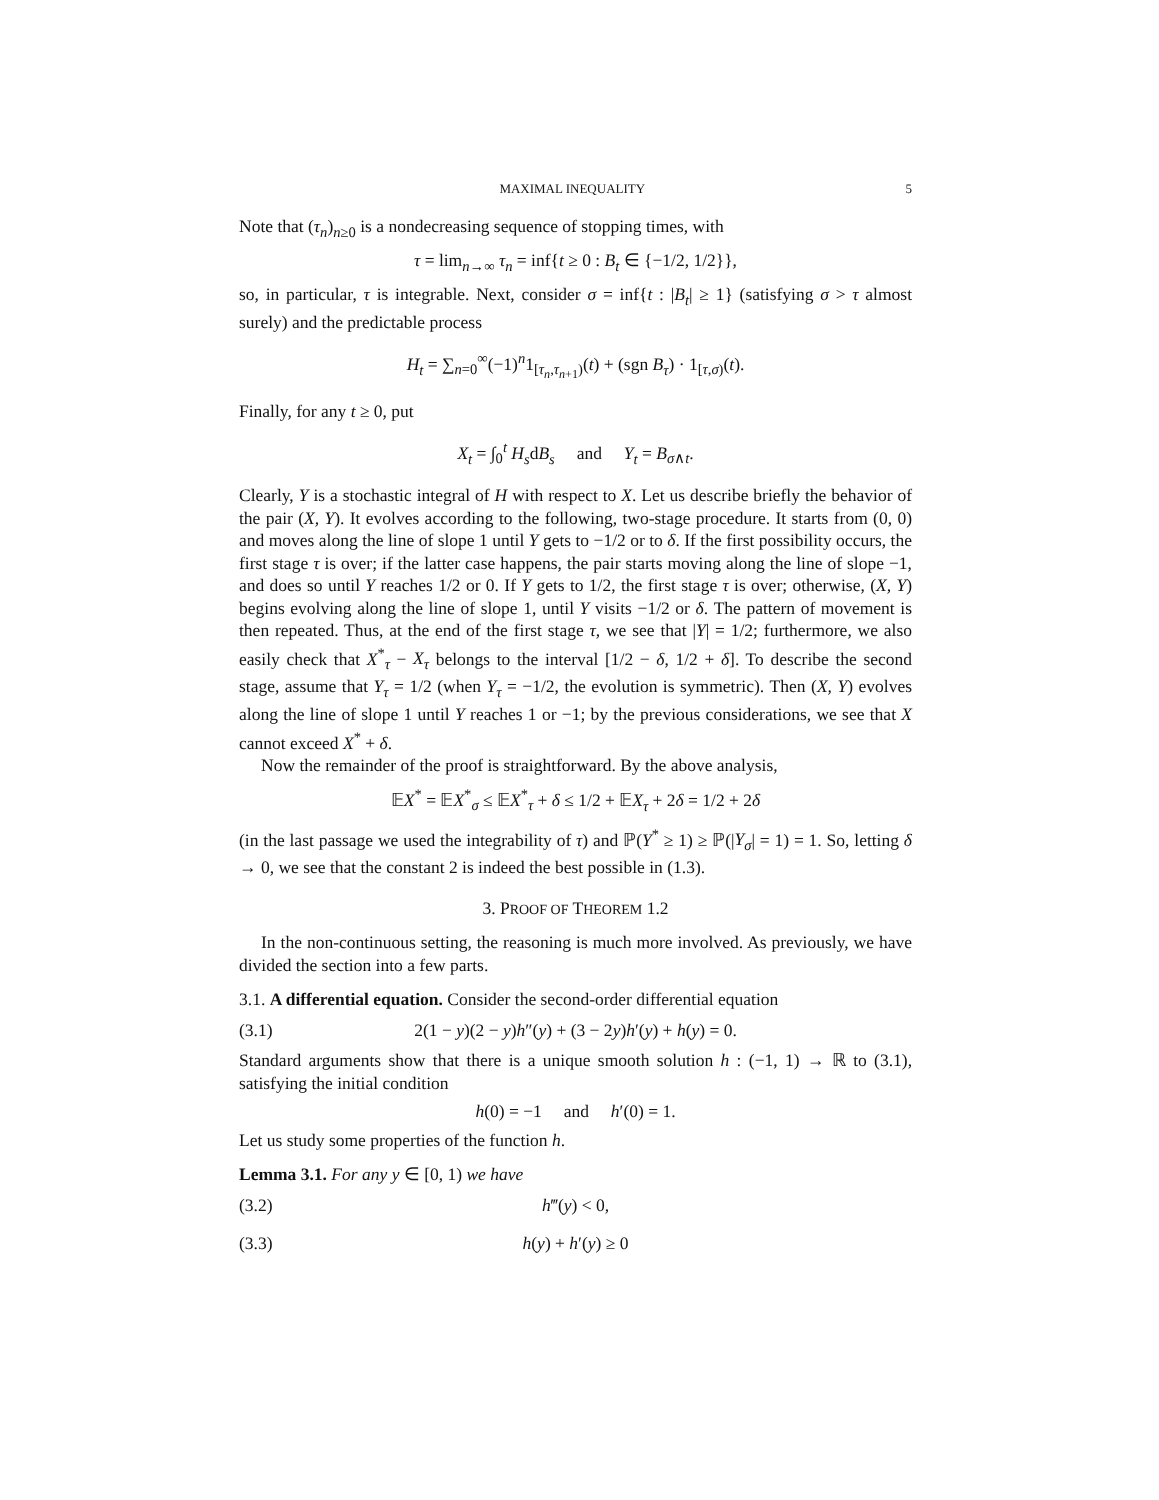MAXIMAL INEQUALITY 5
Note that (τ<sub>n</sub>)<sub>n≥0</sub> is a nondecreasing sequence of stopping times, with
τ = lim<sub>n→∞</sub> τ<sub>n</sub> = inf{t ≥ 0 : B<sub>t</sub> ∈ {−1/2, 1/2}},
so, in particular, τ is integrable. Next, consider σ = inf{t : |B<sub>t</sub>| ≥ 1} (satisfying σ > τ almost surely) and the predictable process
H<sub>t</sub> = ∑<sub>n=0</sub><sup>∞</sup>(−1)<sup>n</sup>1<sub>[τ<sub>n</sub>,τ<sub>n+1</sub>)</sub>(t) + (sgn B<sub>τ</sub>) · 1<sub>[τ,σ)</sub>(t).
Finally, for any t ≥ 0, put
X<sub>t</sub> = ∫<sub>0</sub><sup>t</sup> H<sub>s</sub>dB<sub>s</sub> and Y<sub>t</sub> = B<sub>σ∧t</sub>.
Clearly, Y is a stochastic integral of H with respect to X. Let us describe briefly the behavior of the pair (X, Y). It evolves according to the following, two-stage procedure. It starts from (0, 0) and moves along the line of slope 1 until Y gets to −1/2 or to δ. If the first possibility occurs, the first stage τ is over; if the latter case happens, the pair starts moving along the line of slope −1, and does so until Y reaches 1/2 or 0. If Y gets to 1/2, the first stage τ is over; otherwise, (X, Y) begins evolving along the line of slope 1, until Y visits −1/2 or δ. The pattern of movement is then repeated. Thus, at the end of the first stage τ, we see that |Y| = 1/2; furthermore, we also easily check that X<sup>*</sup><sub>τ</sub> − X<sub>τ</sub> belongs to the interval [1/2 − δ, 1/2 + δ]. To describe the second stage, assume that Y<sub>τ</sub> = 1/2 (when Y<sub>τ</sub> = −1/2, the evolution is symmetric). Then (X, Y) evolves along the line of slope 1 until Y reaches 1 or −1; by the previous considerations, we see that X cannot exceed X<sup>*</sup> + δ.
Now the remainder of the proof is straightforward. By the above analysis,
𝔼X<sup>*</sup> = 𝔼X<sup>*</sup><sub>σ</sub> ≤ 𝔼X<sup>*</sup><sub>τ</sub> + δ ≤ 1/2 + 𝔼X<sub>τ</sub> + 2δ = 1/2 + 2δ
(in the last passage we used the integrability of τ) and ℙ(Y<sup>*</sup> ≥ 1) ≥ ℙ(|Y<sub>σ</sub>| = 1) = 1. So, letting δ → 0, we see that the constant 2 is indeed the best possible in (1.3).
3. PROOF OF THEOREM 1.2
In the non-continuous setting, the reasoning is much more involved. As previously, we have divided the section into a few parts.
3.1. A differential equation. Consider the second-order differential equation
(3.1) 2(1 − y)(2 − y)h″(y) + (3 − 2y)h′(y) + h(y) = 0.
Standard arguments show that there is a unique smooth solution h : (−1, 1) → ℝ to (3.1), satisfying the initial condition
h(0) = −1 and h′(0) = 1.
Let us study some properties of the function h.
Lemma 3.1. For any y ∈ [0, 1) we have
(3.2) h‴(y) < 0,
(3.3) h(y) + h′(y) ≥ 0